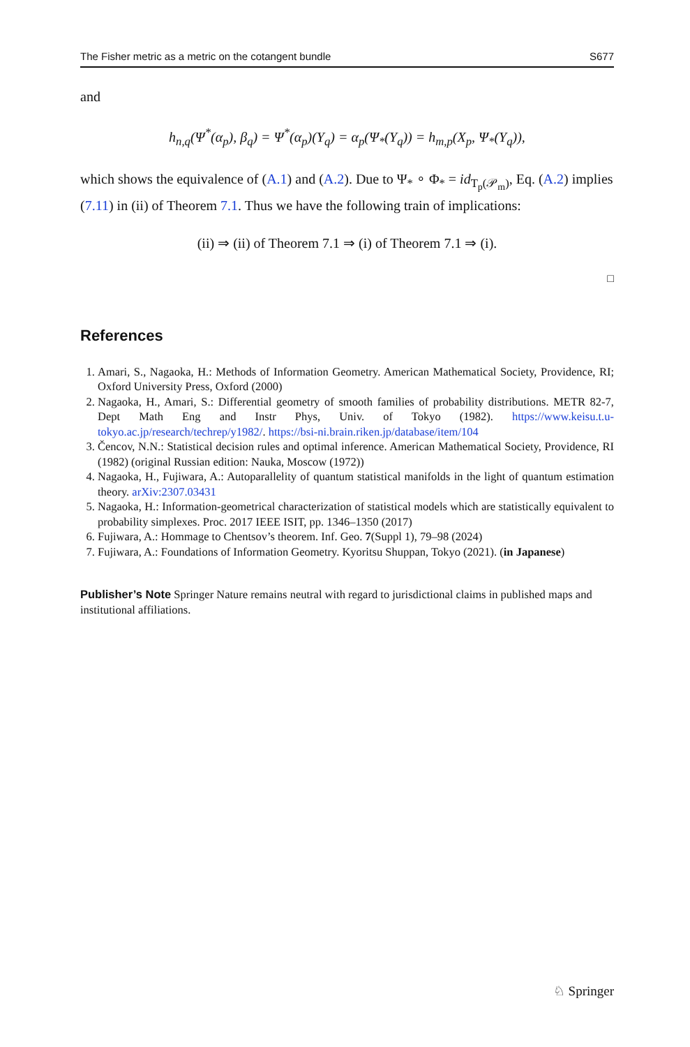The Fisher metric as a metric on the cotangent bundle S677
and
h<sub>n,q</sub>(Ψ<sup>*</sup>(α<sub>p</sub>), β<sub>q</sub>) = Ψ<sup>*</sup>(α<sub>p</sub>)(Y<sub>q</sub>) = α<sub>p</sub>(Ψ<sub>*</sub>(Y<sub>q</sub>)) = h<sub>m,p</sub>(X<sub>p</sub>, Ψ<sub>*</sub>(Y<sub>q</sub>)),
which shows the equivalence of (A.1) and (A.2). Due to Ψ<sub>*</sub> ∘ Φ<sub>*</sub> = id<sub>T<sub>p</sub>(𝒫<sub>m</sub>)</sub>, Eq. (A.2) implies (7.11) in (ii) of Theorem 7.1. Thus we have the following train of implications:
(ii) ⇒ (ii) of Theorem 7.1 ⇒ (i) of Theorem 7.1 ⇒ (i).
□
References
1. Amari, S., Nagaoka, H.: Methods of Information Geometry. American Mathematical Society, Providence, RI; Oxford University Press, Oxford (2000)
2. Nagaoka, H., Amari, S.: Differential geometry of smooth families of probability distributions. METR 82-7, Dept Math Eng and Instr Phys, Univ. of Tokyo (1982). https://www.keisu.t.u-tokyo.ac.jp/research/techrep/y1982/. https://bsi-ni.brain.riken.jp/database/item/104
3. Čencov, N.N.: Statistical decision rules and optimal inference. American Mathematical Society, Providence, RI (1982) (original Russian edition: Nauka, Moscow (1972))
4. Nagaoka, H., Fujiwara, A.: Autoparallelity of quantum statistical manifolds in the light of quantum estimation theory. arXiv:2307.03431
5. Nagaoka, H.: Information-geometrical characterization of statistical models which are statistically equivalent to probability simplexes. Proc. 2017 IEEE ISIT, pp. 1346–1350 (2017)
6. Fujiwara, A.: Hommage to Chentsov’s theorem. Inf. Geo. 7(Suppl 1), 79–98 (2024)
7. Fujiwara, A.: Foundations of Information Geometry. Kyoritsu Shuppan, Tokyo (2021). (in Japanese)
Publisher’s Note Springer Nature remains neutral with regard to jurisdictional claims in published maps and institutional affiliations.
♘ Springer